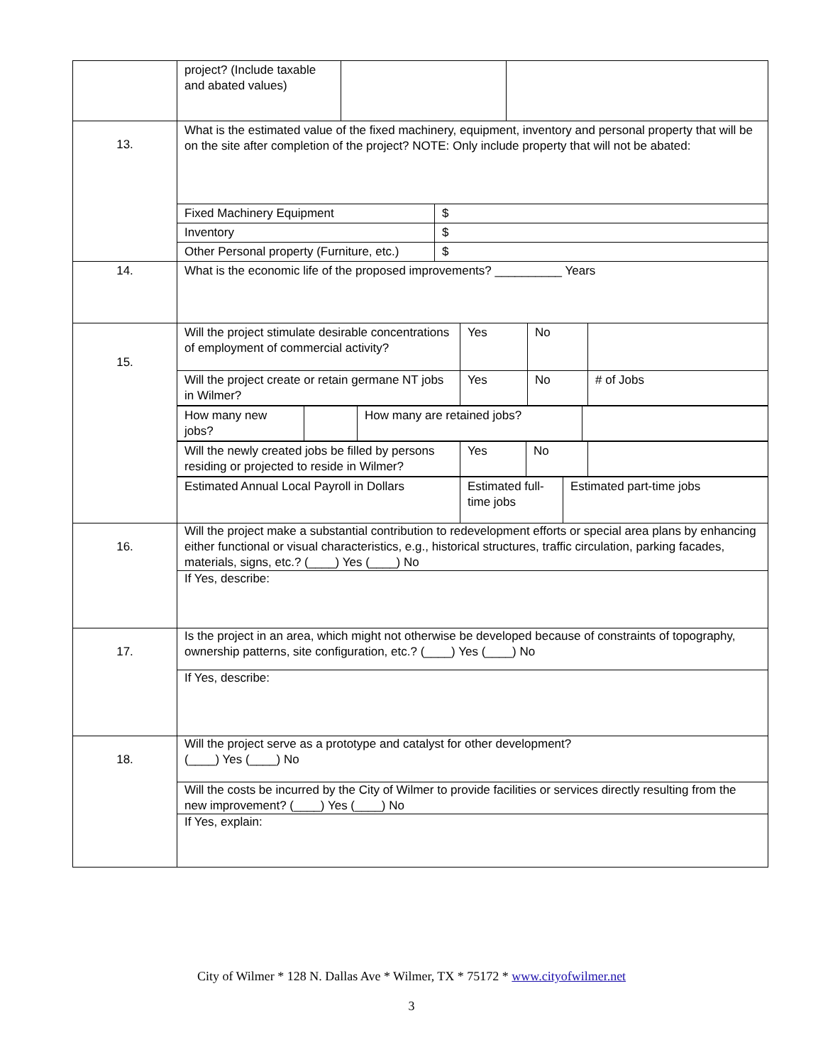| | / project? (Include taxable and abated values) / / / |
| 13. | What is the estimated value of the fixed machinery, equipment, inventory and personal property that will be on the site after completion of the project? NOTE: Only include property that will not be abated: / Fixed Machinery Equipment / $ / / Inventory / $ / / Other Personal property (Furniture, etc.) / $ / |
| 14. | What is the economic life of the proposed improvements? __________ Years |
| 15. | / Will the project stimulate desirable concentrations of employment of commercial activity? / Yes / No / / / Will the project create or retain germane NT jobs in Wilmer? / Yes / No / # of Jobs / / How many new jobs? / / How many are retained jobs? / / / Will the newly created jobs be filled by persons residing or projected to reside in Wilmer? / Yes / No / / / Estimated Annual Local Payroll in Dollars / Estimated full-time jobs / Estimated part-time jobs / |
| 16. | Will the project make a substantial contribution to redevelopment efforts or special area plans by enhancing either functional or visual characteristics, e.g., historical structures, traffic circulation, parking facades, materials, signs, etc.? (____) Yes (____) No If Yes, describe: |
| 17. | Is the project in an area, which might not otherwise be developed because of constraints of topography, ownership patterns, site configuration, etc.? (____) Yes (____) No If Yes, describe: |
| 18. | Will the project serve as a prototype and catalyst for other development? (____) Yes (____) No Will the costs be incurred by the City of Wilmer to provide facilities or services directly resulting from the new improvement? (____) Yes (____) No If Yes, explain: |
City of Wilmer * 128 N. Dallas Ave * Wilmer, TX * 75172 * www.cityofwilmer.net
3